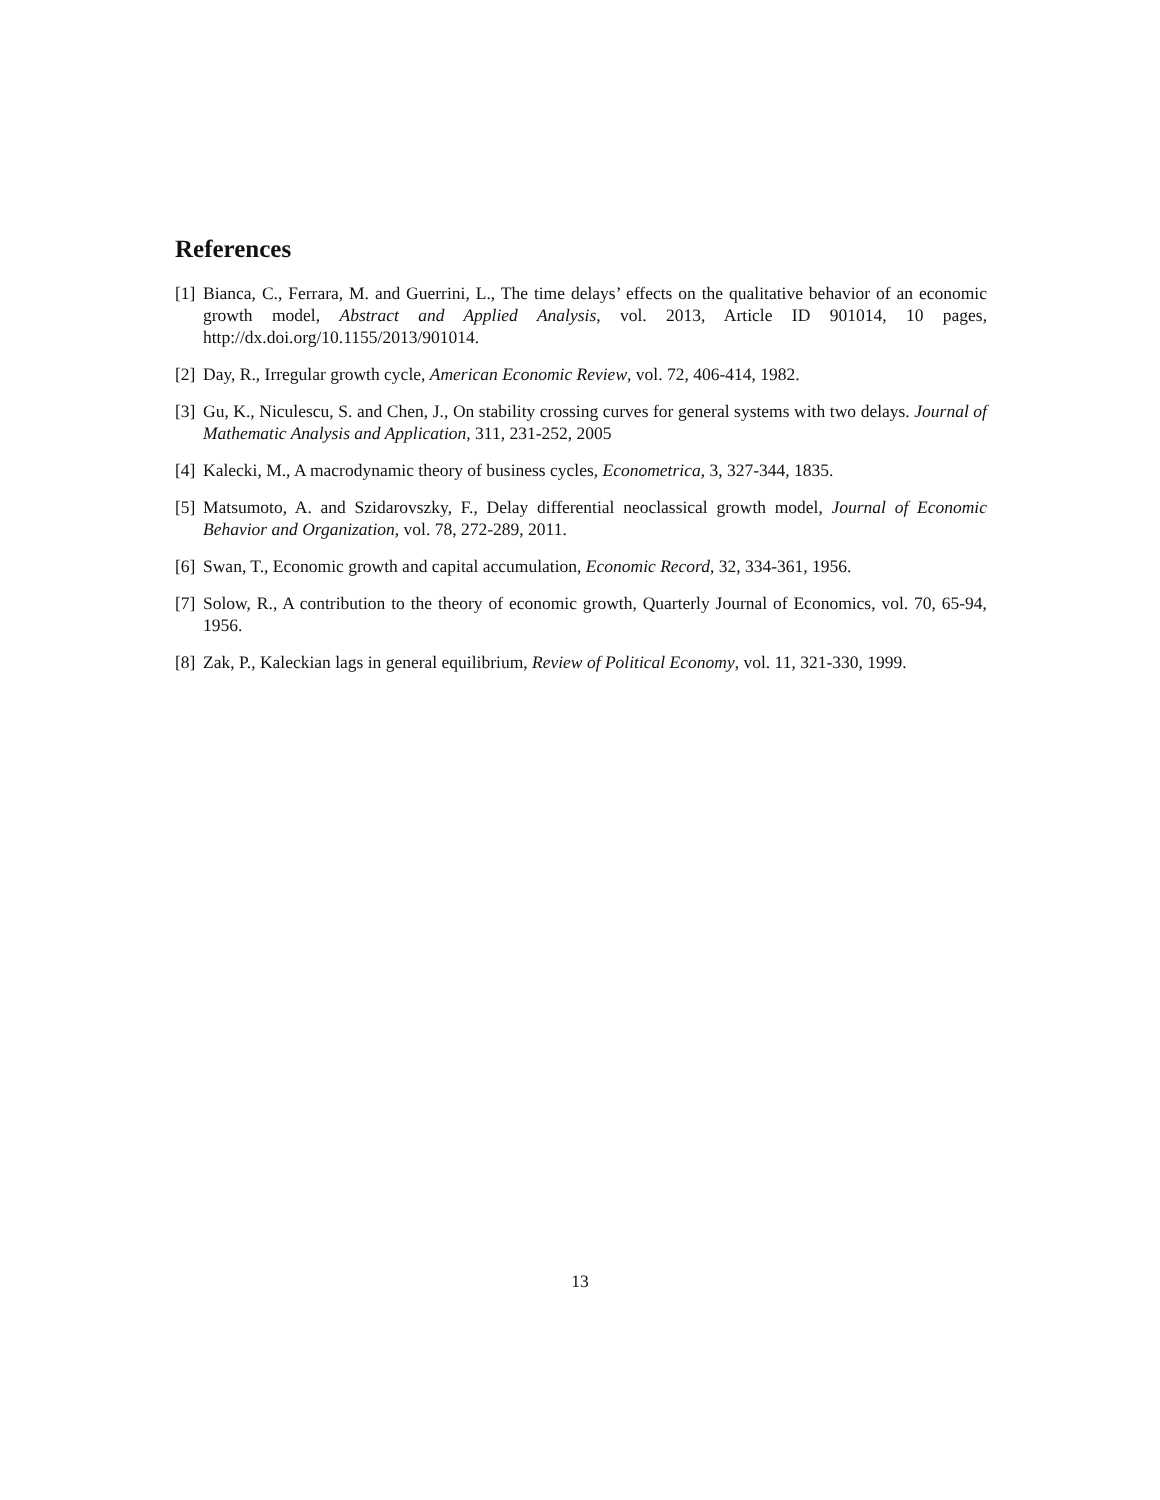References
[1] Bianca, C., Ferrara, M. and Guerrini, L., The time delays’ effects on the qualitative behavior of an economic growth model, Abstract and Applied Analysis, vol. 2013, Article ID 901014, 10 pages, http://dx.doi.org/10.1155/2013/901014.
[2] Day, R., Irregular growth cycle, American Economic Review, vol. 72, 406-414, 1982.
[3] Gu, K., Niculescu, S. and Chen, J., On stability crossing curves for general systems with two delays. Journal of Mathematic Analysis and Application, 311, 231-252, 2005
[4] Kalecki, M., A macrodynamic theory of business cycles, Econometrica, 3, 327-344, 1835.
[5] Matsumoto, A. and Szidarovszky, F., Delay differential neoclassical growth model, Journal of Economic Behavior and Organization, vol. 78, 272-289, 2011.
[6] Swan, T., Economic growth and capital accumulation, Economic Record, 32, 334-361, 1956.
[7] Solow, R., A contribution to the theory of economic growth, Quarterly Journal of Economics, vol. 70, 65-94, 1956.
[8] Zak, P., Kaleckian lags in general equilibrium, Review of Political Economy, vol. 11, 321-330, 1999.
13